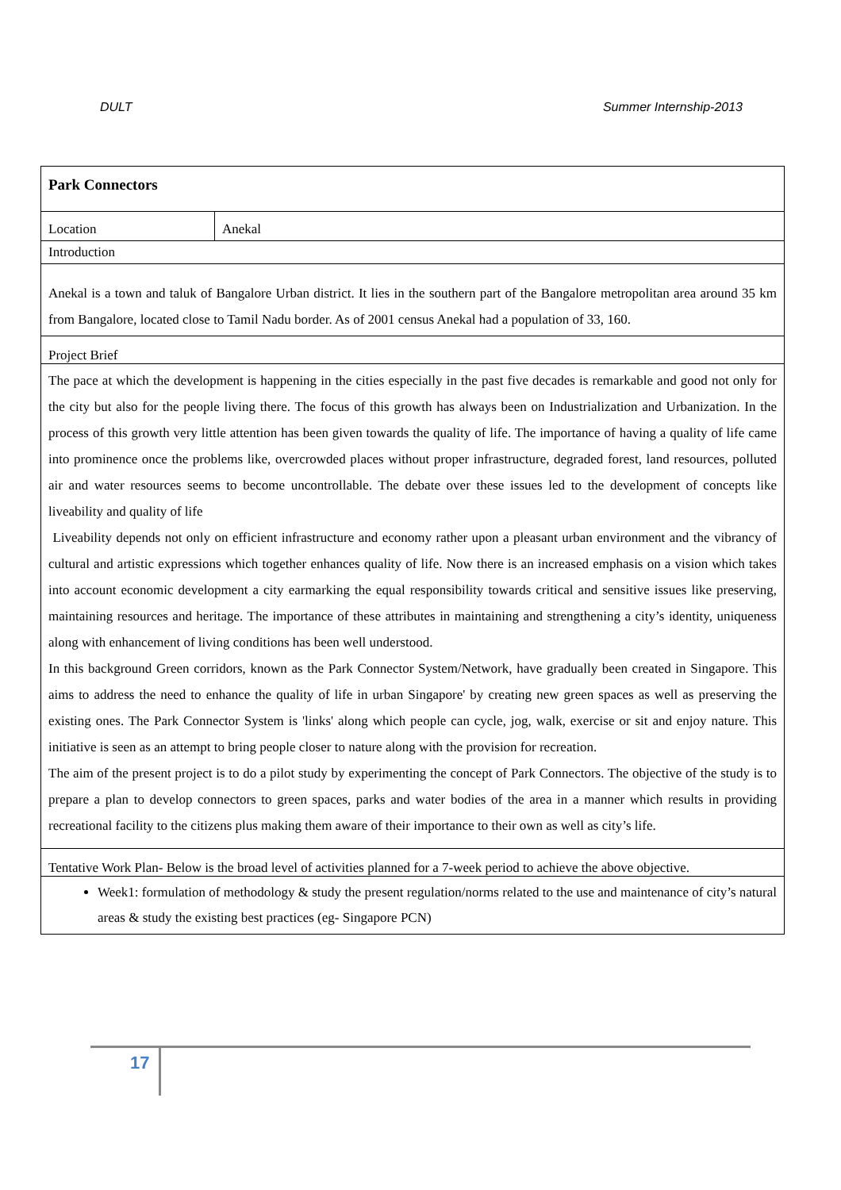DULT Summer Internship-2013
| Park Connectors | |
| Location | Anekal |
| Introduction | |
| Anekal is a town and taluk of Bangalore Urban district. It lies in the southern part of the Bangalore metropolitan area around 35 km from Bangalore, located close to Tamil Nadu border. As of 2001 census Anekal had a population of 33, 160. | |
| Project Brief | |
| The pace at which the development is happening in the cities especially in the past five decades is remarkable and good not only for the city but also for the people living there. The focus of this growth has always been on Industrialization and Urbanization. In the process of this growth very little attention has been given towards the quality of life. The importance of having a quality of life came into prominence once the problems like, overcrowded places without proper infrastructure, degraded forest, land resources, polluted air and water resources seems to become uncontrollable. The debate over these issues led to the development of concepts like liveability and quality of life Liveability depends not only on efficient infrastructure and economy rather upon a pleasant urban environment and the vibrancy of cultural and artistic expressions which together enhances quality of life. Now there is an increased emphasis on a vision which takes into account economic development a city earmarking the equal responsibility towards critical and sensitive issues like preserving, maintaining resources and heritage. The importance of these attributes in maintaining and strengthening a city’s identity, uniqueness along with enhancement of living conditions has been well understood. In this background Green corridors, known as the Park Connector System/Network, have gradually been created in Singapore. This aims to address the need to enhance the quality of life in urban Singapore' by creating new green spaces as well as preserving the existing ones. The Park Connector System is 'links' along which people can cycle, jog, walk, exercise or sit and enjoy nature. This initiative is seen as an attempt to bring people closer to nature along with the provision for recreation. The aim of the present project is to do a pilot study by experimenting the concept of Park Connectors. The objective of the study is to prepare a plan to develop connectors to green spaces, parks and water bodies of the area in a manner which results in providing recreational facility to the citizens plus making them aware of their importance to their own as well as city’s life. | |
| Tentative Work Plan- Below is the broad level of activities planned for a 7-week period to achieve the above objective. | |
| Week1: formulation of methodology & study the present regulation/norms related to the use and maintenance of city’s natural areas & study the existing best practices (eg- Singapore PCN) | |
17